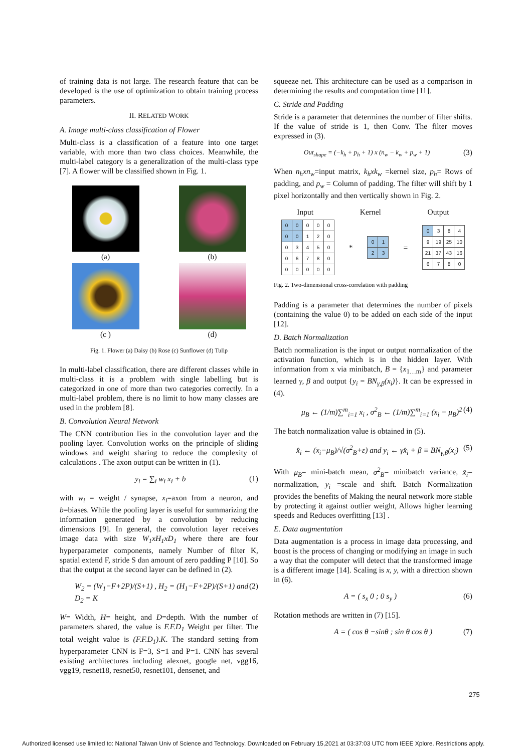of training data is not large. The research feature that can be developed is the use of optimization to obtain training process parameters.
II. RELATED WORK
A. Image multi-class classification of Flower
Multi-class is a classification of a feature into one target variable, with more than two class choices. Meanwhile, the multi-label category is a generalization of the multi-class type [7]. A flower will be classified shown in Fig. 1.
(a)
(b)
(c )
(d)
Fig. 1. Flower (a) Daisy (b) Rose (c) Sunflower (d) Tulip
In multi-label classification, there are different classes while in multi-class it is a problem with single labelling but is categorized in one of more than two categories correctly. In a multi-label problem, there is no limit to how many classes are used in the problem [8].
B. Convolution Neural Network
The CNN contribution lies in the convolution layer and the pooling layer. Convolution works on the principle of sliding windows and weight sharing to reduce the complexity of calculations . The axon output can be written in (1).
y<sub>i</sub> = ∑<sub>i</sub> w<sub>i</sub> x<sub>i</sub> + b (1)
with w<sub>i</sub> = weight / synapse, x<sub>i</sub>=axon from a neuron, and b=biases. While the pooling layer is useful for summarizing the information generated by a convolution by reducing dimensions [9]. In general, the convolution layer receives image data with size W<sub>1</sub>xH<sub>1</sub>xD<sub>1</sub> where there are four hyperparameter components, namely Number of filter K, spatial extend F, stride S dan amount of zero padding P [10]. So that the output at the second layer can be defined in (2).
W<sub>2</sub> = (W<sub>1</sub>−F+2P)/(S+1) , H<sub>2</sub> = (H<sub>1</sub>−F+2P)/(S+1) and D<sub>2</sub> = K (2)
W= Width, H= height, and D=depth. With the number of parameters shared, the value is F.F.D<sub>1</sub> Weight per filter. The total weight value is (F.F.D<sub>1</sub>).K. The standard setting from hyperparameter CNN is F=3, S=1 and P=1. CNN has several existing architectures including alexnet, google net, vgg16, vgg19, resnet18, resnet50, resnet101, densenet, and
squeeze net. This architecture can be used as a comparison in determining the results and computation time [11].
C. Stride and Padding
Stride is a parameter that determines the number of filter shifts. If the value of stride is 1, then Conv. The filter moves expressed in (3).
Out<sub>shape</sub> = (−k<sub>h</sub> + p<sub>h</sub> + 1) x (n<sub>w</sub> − k<sub>w</sub> + p<sub>w</sub> + 1) (3)
When n<sub>h</sub>xn<sub>w</sub>=input matrix, k<sub>h</sub>xk<sub>w</sub> =kernel size, p<sub>h</sub>= Rows of padding, and p<sub>w</sub> = Column of padding. The filter will shift by 1 pixel horizontally and then vertically shown in Fig. 2.
Input Kernel Output
| 0 | 0 | 0 | 0 | 0 |
| 0 | 0 | 1 | 2 | 0 |
| 0 | 3 | 4 | 5 | 0 |
| 0 | 6 | 7 | 8 | 0 |
| 0 | 0 | 0 | 0 | 0 |
*
| 0 | 1 |
| 2 | 3 |
=
| 0 | 3 | 8 | 4 |
| 9 | 19 | 25 | 10 |
| 21 | 37 | 43 | 16 |
| 6 | 7 | 8 | 0 |
Fig. 2. Two-dimensional cross-correlation with padding
Padding is a parameter that determines the number of pixels (containing the value 0) to be added on each side of the input [12].
D. Batch Normalization
Batch normalization is the input or output normalization of the activation function, which is in the hidden layer. With information from x via minibatch, B = {x<sub>1…m</sub>} and parameter learned γ, β and output {y<sub>i</sub> = BN<sub>γ,β</sub>(x<sub>i</sub>)}. It can be expressed in (4).
μ<sub>B</sub> ← (1/m)∑<sup>m</sup><sub>i=1</sub> x<sub>i</sub> , σ<sup>2</sup><sub>B</sub> ← (1/m)∑<sup>m</sup><sub>i=1</sub> (x<sub>i</sub> − μ<sub>B</sub>)<sup>2</sup> (4)
The batch normalization value is obtained in (5).
x̂<sub>i</sub> ← (x<sub>i</sub>−μ<sub>B</sub>)/√(σ<sup>2</sup><sub>B</sub>+ε) and y<sub>i</sub> ← γx̂<sub>i</sub> + β ≡ BN<sub>γ,β</sub>(x<sub>i</sub>) (5)
With μ<sub>B</sub>= mini-batch mean, σ<sup>2</sup><sub>B</sub>= minibatch variance, x̂<sub>i</sub>= normalization, y<sub>i</sub> =scale and shift. Batch Normalization provides the benefits of Making the neural network more stable by protecting it against outlier weight, Allows higher learning speeds and Reduces overfitting [13] .
E. Data augmentation
Data augmentation is a process in image data processing, and boost is the process of changing or modifying an image in such a way that the computer will detect that the transformed image is a different image [14]. Scaling is x, y, with a direction shown in (6).
A = ( s<sub>x</sub> 0 ; 0 s<sub>y</sub> ) (6)
Rotation methods are written in (7) [15].
A = ( cos θ −sinθ ; sin θ cos θ ) (7)
275
Authorized licensed use limited to: National Taiwan Univ of Science and Technology. Downloaded on February 15,2021 at 03:37:03 UTC from IEEE Xplore. Restrictions apply.